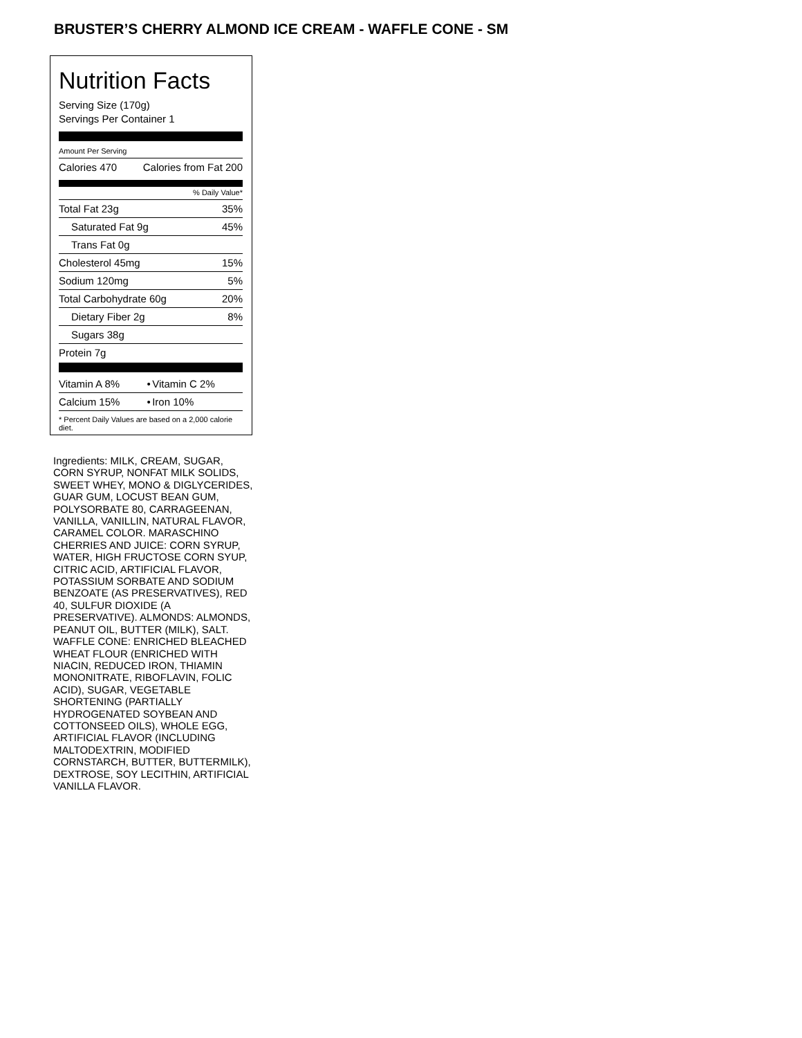BRUSTER’S CHERRY ALMOND ICE CREAM - WAFFLE CONE - SM
Nutrition Facts
Serving Size (170g)
Servings Per Container 1
Amount Per Serving
| Calories 470 | Calories from Fat 200 |
% Daily Value*
| Total Fat 23g | 35% |
| Saturated Fat 9g | 45% |
| Trans Fat 0g | |
| Cholesterol 45mg | 15% |
| Sodium 120mg | 5% |
| Total Carbohydrate 60g | 20% |
| Dietary Fiber 2g | 8% |
| Sugars 38g | |
| Protein 7g | |
| Vitamin A 8% | • | Vitamin C 2% |
| Calcium 15% | • | Iron 10% |
* Percent Daily Values are based on a 2,000 calorie diet.
Ingredients: MILK, CREAM, SUGAR, CORN SYRUP, NONFAT MILK SOLIDS, SWEET WHEY, MONO & DIGLYCERIDES, GUAR GUM, LOCUST BEAN GUM, POLYSORBATE 80, CARRAGEENAN, VANILLA, VANILLIN, NATURAL FLAVOR, CARAMEL COLOR. MARASCHINO CHERRIES AND JUICE: CORN SYRUP, WATER, HIGH FRUCTOSE CORN SYUP, CITRIC ACID, ARTIFICIAL FLAVOR, POTASSIUM SORBATE AND SODIUM BENZOATE (AS PRESERVATIVES), RED 40, SULFUR DIOXIDE (A PRESERVATIVE). ALMONDS: ALMONDS, PEANUT OIL, BUTTER (MILK), SALT. WAFFLE CONE: ENRICHED BLEACHED WHEAT FLOUR (ENRICHED WITH NIACIN, REDUCED IRON, THIAMIN MONONITRATE, RIBOFLAVIN, FOLIC ACID), SUGAR, VEGETABLE SHORTENING (PARTIALLY HYDROGENATED SOYBEAN AND COTTONSEED OILS), WHOLE EGG, ARTIFICIAL FLAVOR (INCLUDING MALTODEXTRIN, MODIFIED CORNSTARCH, BUTTER, BUTTERMILK), DEXTROSE, SOY LECITHIN, ARTIFICIAL VANILLA FLAVOR.